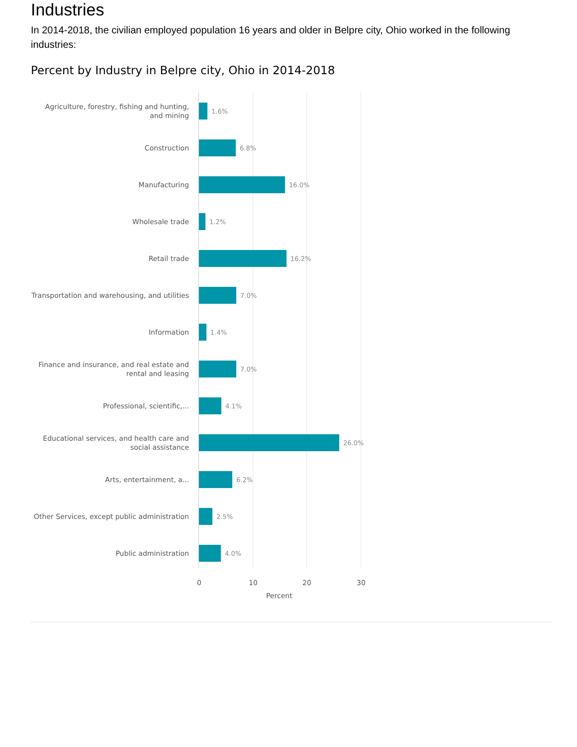Industries
In 2014-2018, the civilian employed population 16 years and older in Belpre city, Ohio worked in the following industries:
Percent by Industry in Belpre city, Ohio in 2014-2018
Agriculture, forestry, fishing and hunting, and mining
1.6%
Construction
6.8%
Manufacturing
16.0%
Wholesale trade
1.2%
Retail trade
16.2%
Transportation and warehousing, and utilities
7.0%
Information
1.4%
Finance and insurance, and real estate and rental and leasing
7.0%
Professional, scientific,...
4.1%
Educational services, and health care and social assistance
26.0%
Arts, entertainment, a...
6.2%
Other Services, except public administration
2.5%
Public administration
4.0%
0 10 20 30
Percent